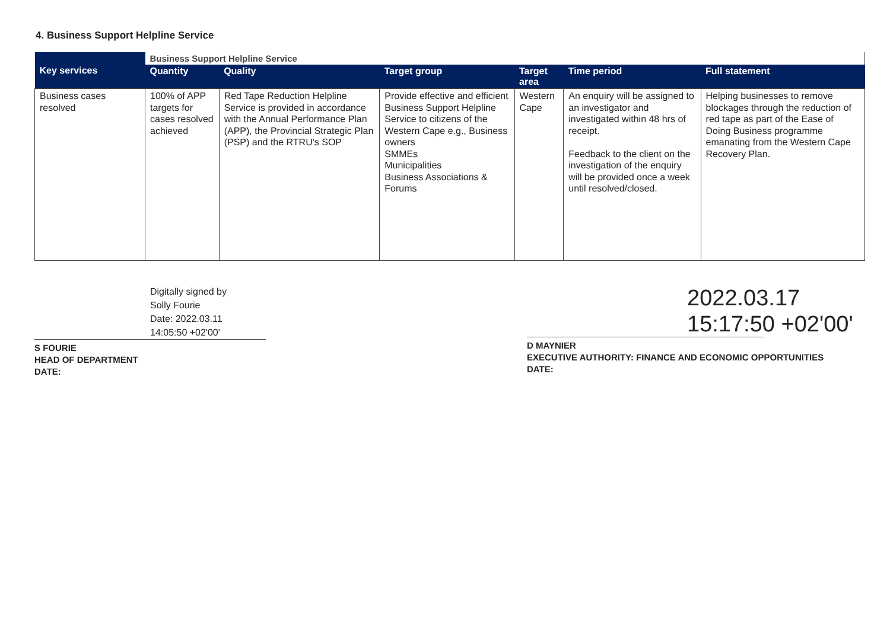4. Business Support Helpline Service
| Key services | Business Support Helpline Service | | | | | |
| | Quantity | Quality | Target group | Target area | Time period | Full statement |
| Business cases resolved | 100% of APP targets for cases resolved achieved | Red Tape Reduction Helpline Service is provided in accordance with the Annual Performance Plan (APP), the Provincial Strategic Plan (PSP) and the RTRU's SOP | Provide effective and efficient Business Support Helpline Service to citizens of the Western Cape e.g., Business owners SMMEs Municipalities Business Associations & Forums | Western Cape | An enquiry will be assigned to an investigator and investigated within 48 hrs of receipt. Feedback to the client on the investigation of the enquiry will be provided once a week until resolved/closed. | Helping businesses to remove blockages through the reduction of red tape as part of the Ease of Doing Business programme emanating from the Western Cape Recovery Plan. |
Digitally signed by
Solly Fourie
Date: 2022.03.11
14:05:50 +02'00'
S FOURIE
HEAD OF DEPARTMENT
DATE:
2022.03.17
15:17:50 +02'00'
D MAYNIER
EXECUTIVE AUTHORITY: FINANCE AND ECONOMIC OPPORTUNITIES
DATE: